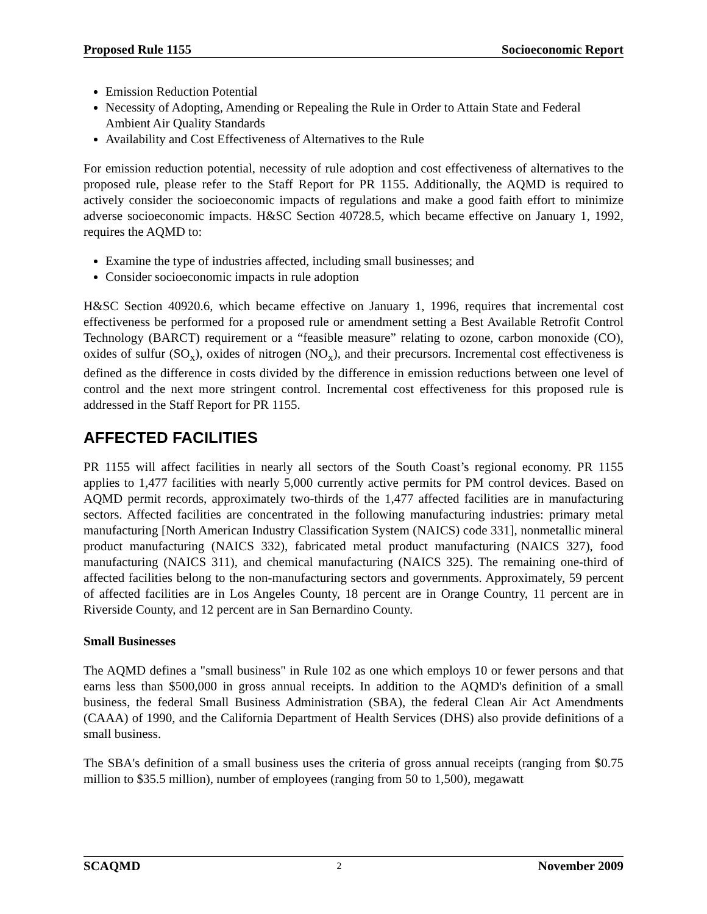Proposed Rule 1155 Socioeconomic Report
Emission Reduction Potential
Necessity of Adopting, Amending or Repealing the Rule in Order to Attain State and Federal Ambient Air Quality Standards
Availability and Cost Effectiveness of Alternatives to the Rule
For emission reduction potential, necessity of rule adoption and cost effectiveness of alternatives to the proposed rule, please refer to the Staff Report for PR 1155. Additionally, the AQMD is required to actively consider the socioeconomic impacts of regulations and make a good faith effort to minimize adverse socioeconomic impacts. H&SC Section 40728.5, which became effective on January 1, 1992, requires the AQMD to:
Examine the type of industries affected, including small businesses; and
Consider socioeconomic impacts in rule adoption
H&SC Section 40920.6, which became effective on January 1, 1996, requires that incremental cost effectiveness be performed for a proposed rule or amendment setting a Best Available Retrofit Control Technology (BARCT) requirement or a “feasible measure” relating to ozone, carbon monoxide (CO), oxides of sulfur (SO<sub>x</sub>), oxides of nitrogen (NO<sub>x</sub>), and their precursors. Incremental cost effectiveness is defined as the difference in costs divided by the difference in emission reductions between one level of control and the next more stringent control. Incremental cost effectiveness for this proposed rule is addressed in the Staff Report for PR 1155.
AFFECTED FACILITIES
PR 1155 will affect facilities in nearly all sectors of the South Coast’s regional economy. PR 1155 applies to 1,477 facilities with nearly 5,000 currently active permits for PM control devices. Based on AQMD permit records, approximately two-thirds of the 1,477 affected facilities are in manufacturing sectors. Affected facilities are concentrated in the following manufacturing industries: primary metal manufacturing [North American Industry Classification System (NAICS) code 331], nonmetallic mineral product manufacturing (NAICS 332), fabricated metal product manufacturing (NAICS 327), food manufacturing (NAICS 311), and chemical manufacturing (NAICS 325). The remaining one-third of affected facilities belong to the non-manufacturing sectors and governments. Approximately, 59 percent of affected facilities are in Los Angeles County, 18 percent are in Orange Country, 11 percent are in Riverside County, and 12 percent are in San Bernardino County.
Small Businesses
The AQMD defines a "small business" in Rule 102 as one which employs 10 or fewer persons and that earns less than $500,000 in gross annual receipts. In addition to the AQMD's definition of a small business, the federal Small Business Administration (SBA), the federal Clean Air Act Amendments (CAAA) of 1990, and the California Department of Health Services (DHS) also provide definitions of a small business.
The SBA's definition of a small business uses the criteria of gross annual receipts (ranging from $0.75 million to $35.5 million), number of employees (ranging from 50 to 1,500), megawatt
SCAQMD 2 November 2009